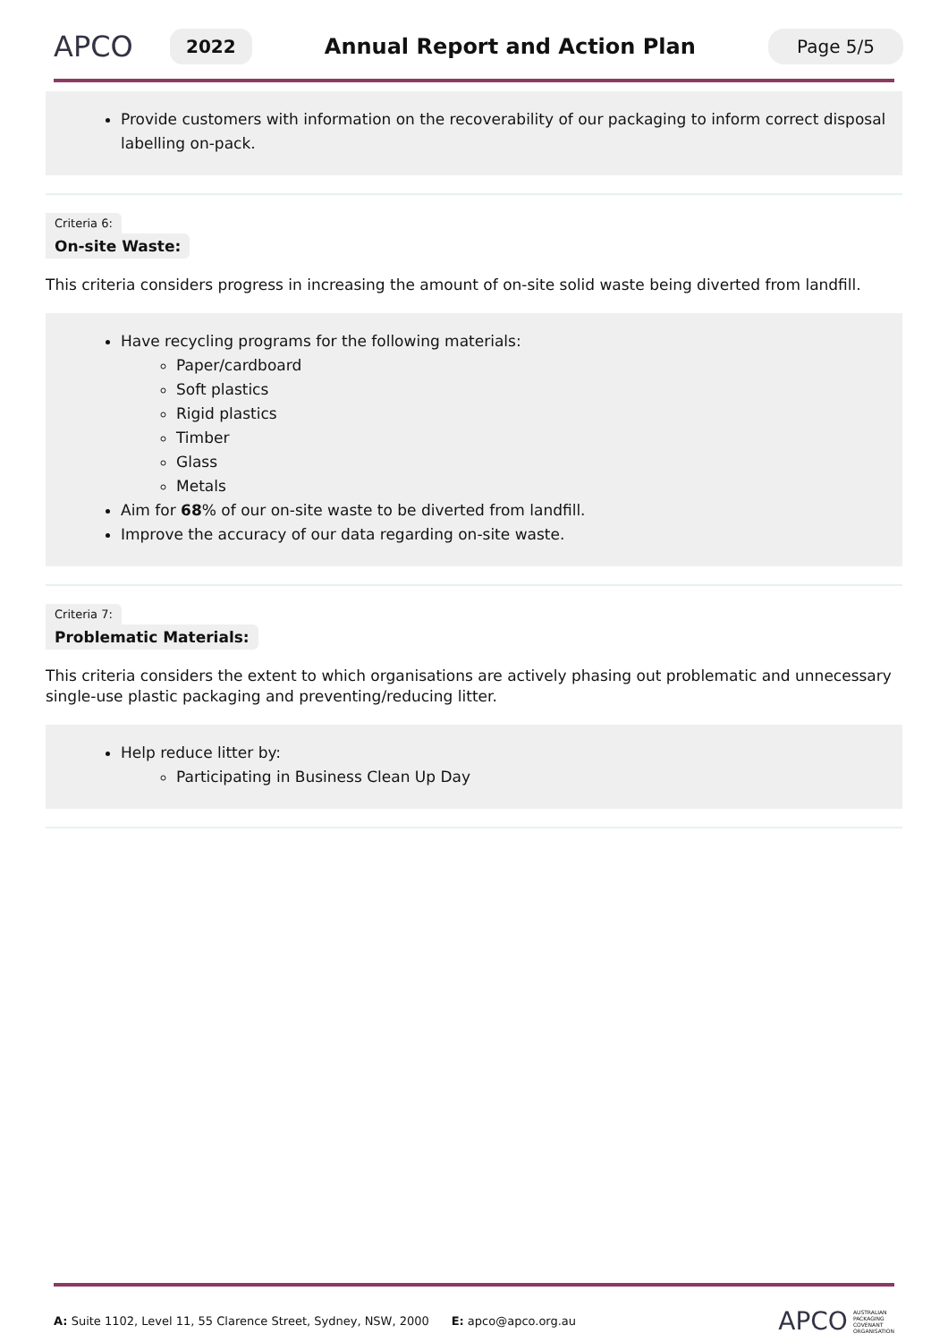APCO
2022
Annual Report and Action Plan
Page 5/5
Provide customers with information on the recoverability of our packaging to inform correct disposal labelling on-pack.
Criteria 6:
On-site Waste:
This criteria considers progress in increasing the amount of on-site solid waste being diverted from landfill.
Have recycling programs for the following materials:
Paper/cardboard
Soft plastics
Rigid plastics
Timber
Glass
Metals
Aim for 68% of our on-site waste to be diverted from landfill.
Improve the accuracy of our data regarding on-site waste.
Criteria 7:
Problematic Materials:
This criteria considers the extent to which organisations are actively phasing out problematic and unnecessary single-use plastic packaging and preventing/reducing litter.
Help reduce litter by:
Participating in Business Clean Up Day
A: Suite 1102, Level 11, 55 Clarence Street, Sydney, NSW, 2000 E: apco@apco.org.au
APCO
AUSTRALIAN
PACKAGING
COVENANT
ORGANISATION